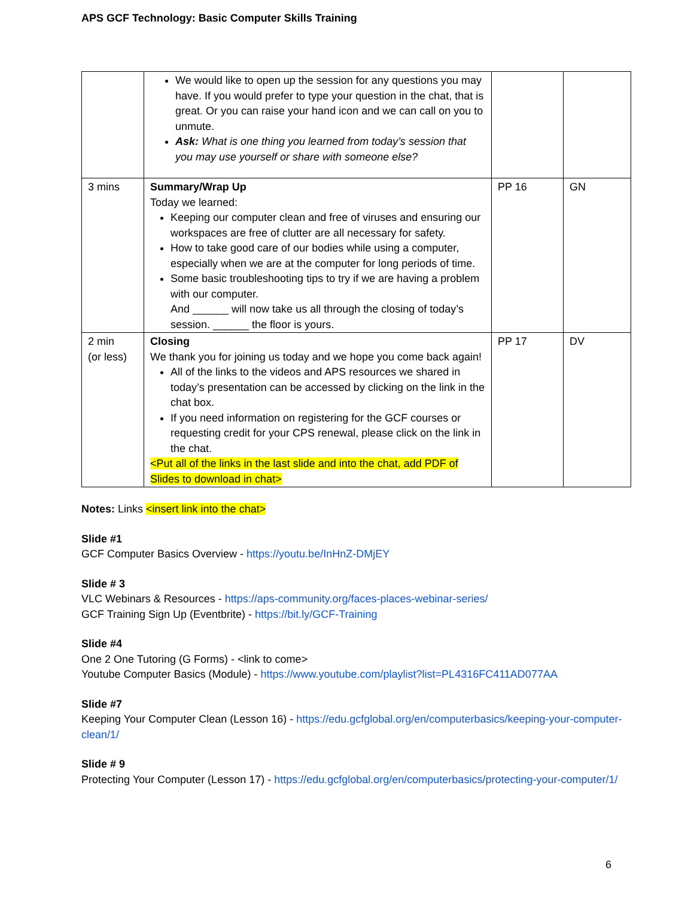APS GCF Technology: Basic Computer Skills Training
| | We would like to open up the session for any questions you may have. If you would prefer to type your question in the chat, that is great. Or you can raise your hand icon and we can call on you to unmute. Ask: What is one thing you learned from today’s session that you may use yourself or share with someone else? | | |
| 3 mins | Summary/Wrap Up Today we learned: Keeping our computer clean and free of viruses and ensuring our workspaces are free of clutter are all necessary for safety. How to take good care of our bodies while using a computer, especially when we are at the computer for long periods of time. Some basic troubleshooting tips to try if we are having a problem with our computer. And ______ will now take us all through the closing of today’s session. ______ the floor is yours. | PP 16 | GN |
| 2 min (or less) | Closing We thank you for joining us today and we hope you come back again! All of the links to the videos and APS resources we shared in today’s presentation can be accessed by clicking on the link in the chat box. If you need information on registering for the GCF courses or requesting credit for your CPS renewal, please click on the link in the chat. <Put all of the links in the last slide and into the chat, add PDF of Slides to download in chat> | PP 17 | DV |
Notes: Links <insert link into the chat>
Slide #1
GCF Computer Basics Overview - https://youtu.be/InHnZ-DMjEY
Slide # 3
VLC Webinars & Resources - https://aps-community.org/faces-places-webinar-series/
GCF Training Sign Up (Eventbrite) - https://bit.ly/GCF-Training
Slide #4
One 2 One Tutoring (G Forms) - <link to come>
Youtube Computer Basics (Module) - https://www.youtube.com/playlist?list=PL4316FC411AD077AA
Slide #7
Keeping Your Computer Clean (Lesson 16) - https://edu.gcfglobal.org/en/computerbasics/keeping-your-computer-clean/1/
Slide # 9
Protecting Your Computer (Lesson 17) - https://edu.gcfglobal.org/en/computerbasics/protecting-your-computer/1/
6